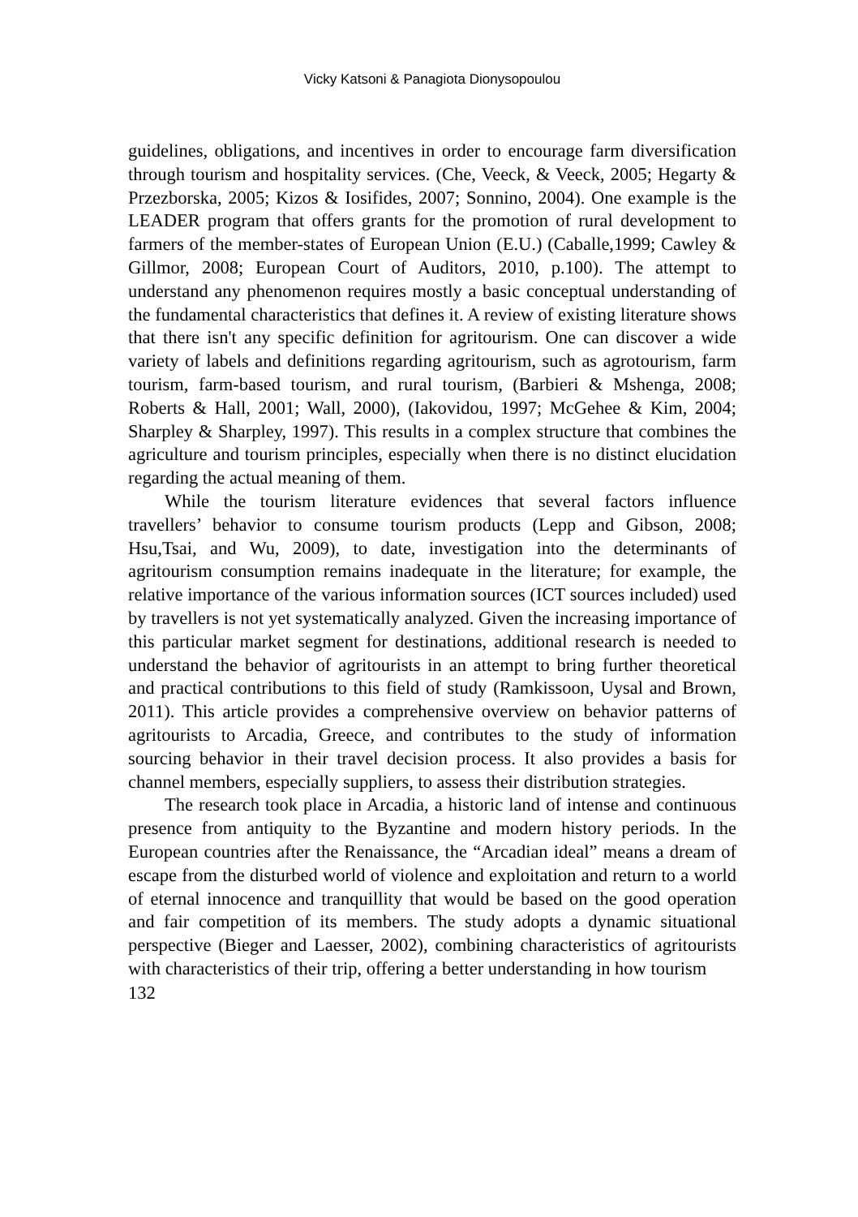Vicky Katsoni & Panagiota Dionysopoulou
guidelines, obligations, and incentives in order to encourage farm diversification through tourism and hospitality services. (Che, Veeck, & Veeck, 2005; Hegarty & Przezborska, 2005; Kizos & Iosifides, 2007; Sonnino, 2004). One example is the LEADER program that offers grants for the promotion of rural development to farmers of the member-states of European Union (E.U.) (Caballe,1999; Cawley & Gillmor, 2008; European Court of Auditors, 2010, p.100). The attempt to understand any phenomenon requires mostly a basic conceptual understanding of the fundamental characteristics that defines it. A review of existing literature shows that there isn't any specific definition for agritourism. One can discover a wide variety of labels and definitions regarding agritourism, such as agrotourism, farm tourism, farm-based tourism, and rural tourism, (Barbieri & Mshenga, 2008; Roberts & Hall, 2001; Wall, 2000), (Iakovidou, 1997; McGehee & Kim, 2004; Sharpley & Sharpley, 1997). This results in a complex structure that combines the agriculture and tourism principles, especially when there is no distinct elucidation regarding the actual meaning of them.
While the tourism literature evidences that several factors influence travellers’ behavior to consume tourism products (Lepp and Gibson, 2008; Hsu,Tsai, and Wu, 2009), to date, investigation into the determinants of agritourism consumption remains inadequate in the literature; for example, the relative importance of the various information sources (ICT sources included) used by travellers is not yet systematically analyzed. Given the increasing importance of this particular market segment for destinations, additional research is needed to understand the behavior of agritourists in an attempt to bring further theoretical and practical contributions to this field of study (Ramkissoon, Uysal and Brown, 2011). This article provides a comprehensive overview on behavior patterns of agritourists to Arcadia, Greece, and contributes to the study of information sourcing behavior in their travel decision process. It also provides a basis for channel members, especially suppliers, to assess their distribution strategies.
The research took place in Arcadia, a historic land of intense and continuous presence from antiquity to the Byzantine and modern history periods. In the European countries after the Renaissance, the “Arcadian ideal” means a dream of escape from the disturbed world of violence and exploitation and return to a world of eternal innocence and tranquillity that would be based on the good operation and fair competition of its members. The study adopts a dynamic situational perspective (Bieger and Laesser, 2002), combining characteristics of agritourists with characteristics of their trip, offering a better understanding in how tourism
132